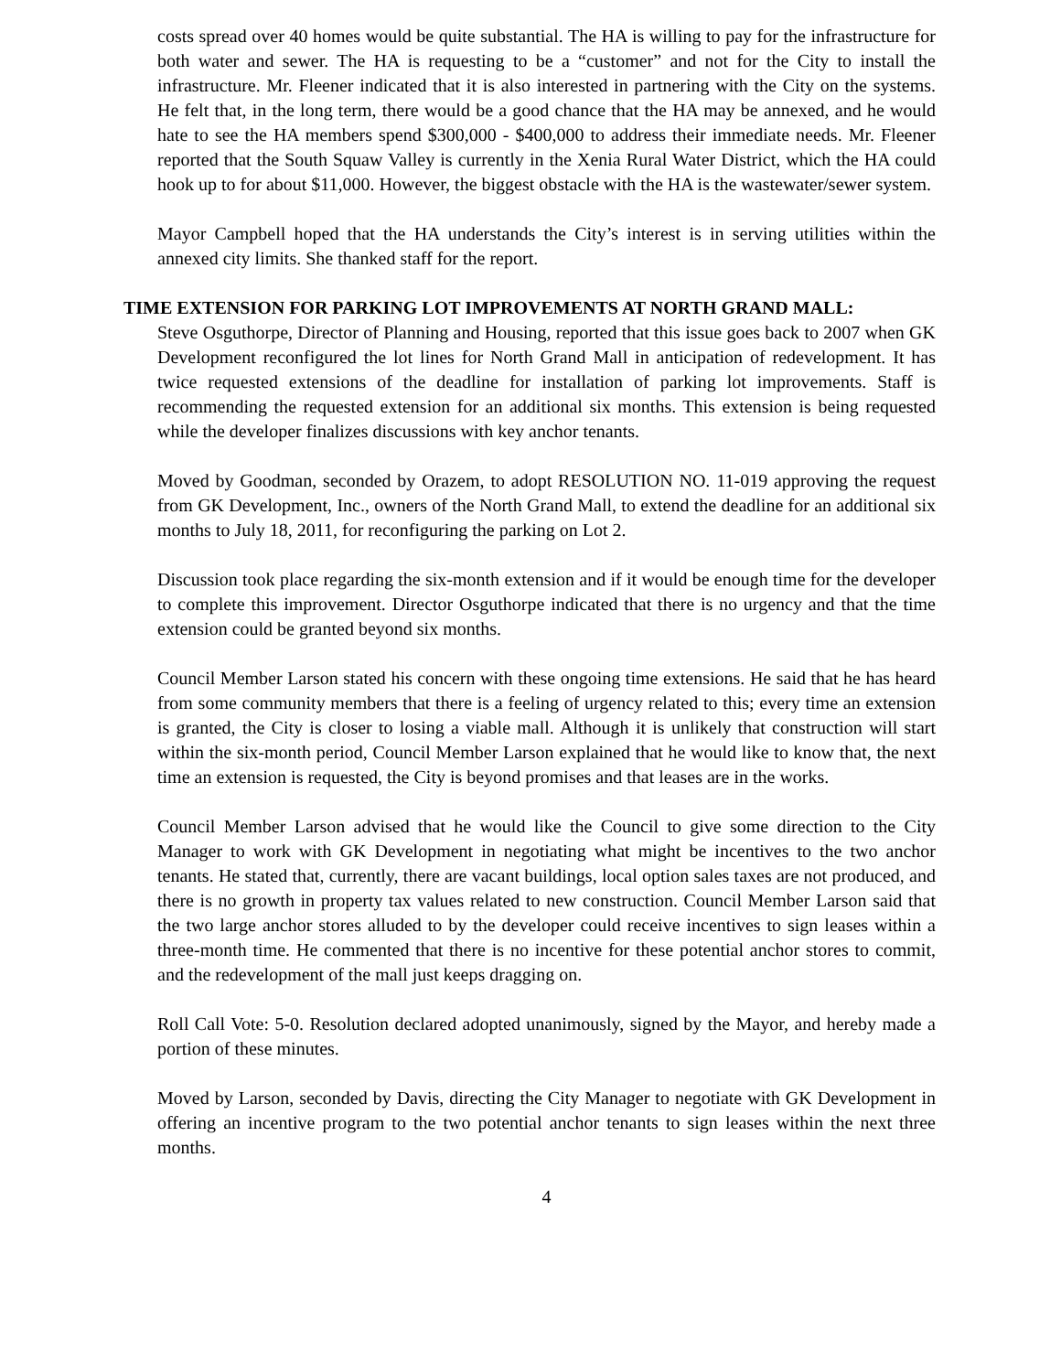costs spread over 40 homes would be quite substantial. The HA is willing to pay for the infrastructure for both water and sewer. The HA is requesting to be a “customer” and not for the City to install the infrastructure. Mr. Fleener indicated that it is also interested in partnering with the City on the systems. He felt that, in the long term, there would be a good chance that the HA may be annexed, and he would hate to see the HA members spend $300,000 - $400,000 to address their immediate needs. Mr. Fleener reported that the South Squaw Valley is currently in the Xenia Rural Water District, which the HA could hook up to for about $11,000. However, the biggest obstacle with the HA is the wastewater/sewer system.
Mayor Campbell hoped that the HA understands the City’s interest is in serving utilities within the annexed city limits. She thanked staff for the report.
TIME EXTENSION FOR PARKING LOT IMPROVEMENTS AT NORTH GRAND MALL:
Steve Osguthorpe, Director of Planning and Housing, reported that this issue goes back to 2007 when GK Development reconfigured the lot lines for North Grand Mall in anticipation of redevelopment. It has twice requested extensions of the deadline for installation of parking lot improvements. Staff is recommending the requested extension for an additional six months. This extension is being requested while the developer finalizes discussions with key anchor tenants.
Moved by Goodman, seconded by Orazem, to adopt RESOLUTION NO. 11-019 approving the request from GK Development, Inc., owners of the North Grand Mall, to extend the deadline for an additional six months to July 18, 2011, for reconfiguring the parking on Lot 2.
Discussion took place regarding the six-month extension and if it would be enough time for the developer to complete this improvement. Director Osguthorpe indicated that there is no urgency and that the time extension could be granted beyond six months.
Council Member Larson stated his concern with these ongoing time extensions. He said that he has heard from some community members that there is a feeling of urgency related to this; every time an extension is granted, the City is closer to losing a viable mall. Although it is unlikely that construction will start within the six-month period, Council Member Larson explained that he would like to know that, the next time an extension is requested, the City is beyond promises and that leases are in the works.
Council Member Larson advised that he would like the Council to give some direction to the City Manager to work with GK Development in negotiating what might be incentives to the two anchor tenants. He stated that, currently, there are vacant buildings, local option sales taxes are not produced, and there is no growth in property tax values related to new construction. Council Member Larson said that the two large anchor stores alluded to by the developer could receive incentives to sign leases within a three-month time. He commented that there is no incentive for these potential anchor stores to commit, and the redevelopment of the mall just keeps dragging on.
Roll Call Vote: 5-0. Resolution declared adopted unanimously, signed by the Mayor, and hereby made a portion of these minutes.
Moved by Larson, seconded by Davis, directing the City Manager to negotiate with GK Development in offering an incentive program to the two potential anchor tenants to sign leases within the next three months.
4